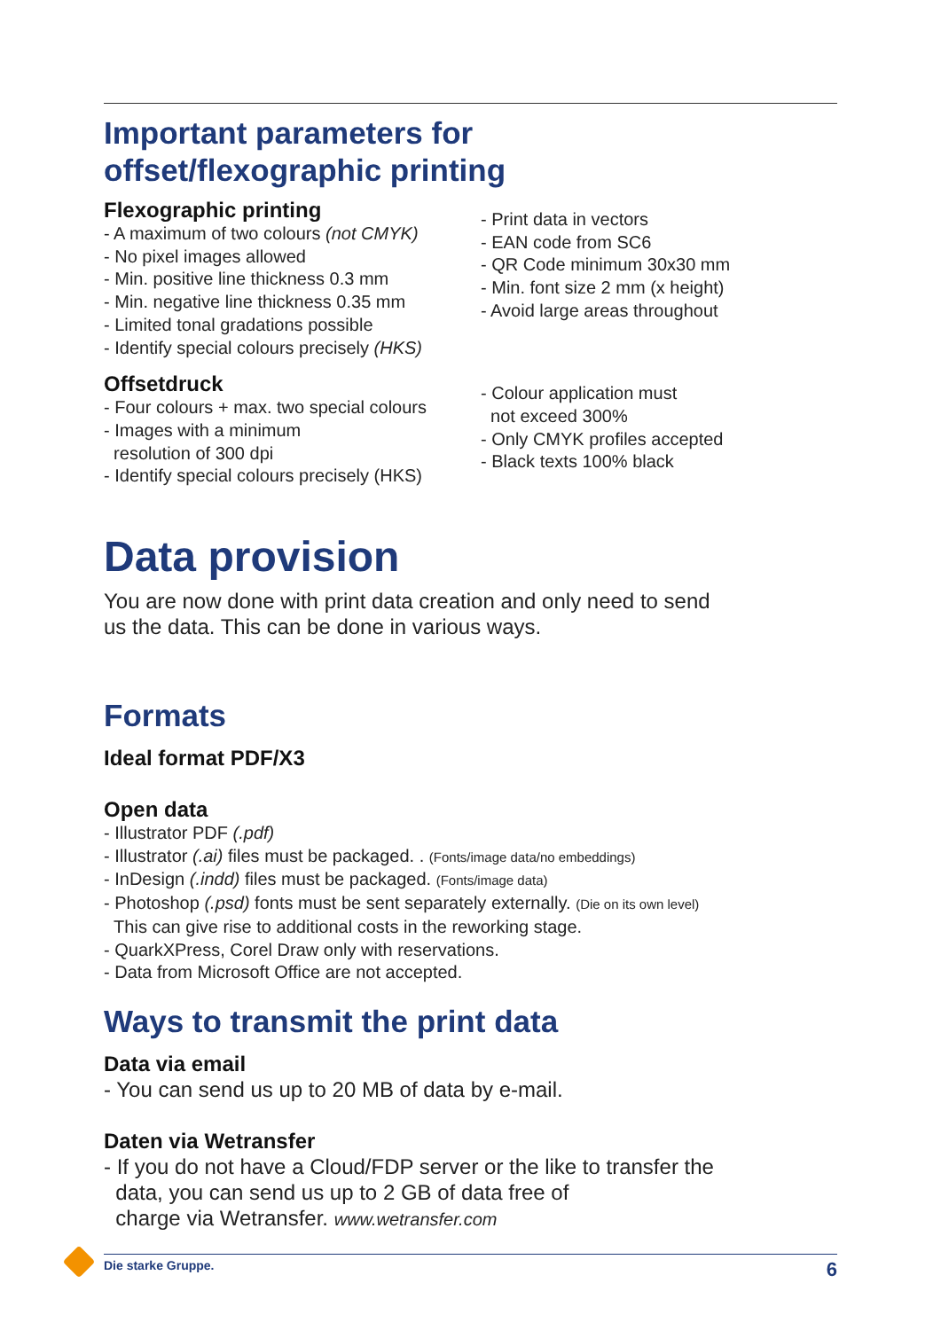Important parameters for
offset/flexographic printing
Flexographic printing
- A maximum of two colours (not CMYK)
- No pixel images allowed
- Min. positive line thickness 0.3 mm
- Min. negative line thickness 0.35 mm
- Limited tonal gradations possible
- Identify special colours precisely (HKS)
- Print data in vectors
- EAN code from SC6
- QR Code minimum 30x30 mm
- Min. font size 2 mm (x height)
- Avoid large areas throughout
Offsetdruck
- Four colours + max. two special colours
- Images with a minimum
resolution of 300 dpi
- Identify special colours precisely (HKS)
- Colour application must
not exceed 300%
- Only CMYK profiles accepted
- Black texts 100% black
Data provision
You are now done with print data creation and only need to send
us the data. This can be done in various ways.
Formats
Ideal format PDF/X3
Open data
- Illustrator PDF (.pdf)
- Illustrator (.ai) files must be packaged. . (Fonts/image data/no embeddings)
- InDesign (.indd) files must be packaged. (Fonts/image data)
- Photoshop (.psd) fonts must be sent separately externally. (Die on its own level)
This can give rise to additional costs in the reworking stage.
- QuarkXPress, Corel Draw only with reservations.
- Data from Microsoft Office are not accepted.
Ways to transmit the print data
Data via email
- You can send us up to 20 MB of data by e-mail.
Daten via Wetransfer
- If you do not have a Cloud/FDP server or the like to transfer the
data, you can send us up to 2 GB of data free of
charge via Wetransfer. www.wetransfer.com
Die starke Gruppe. 6